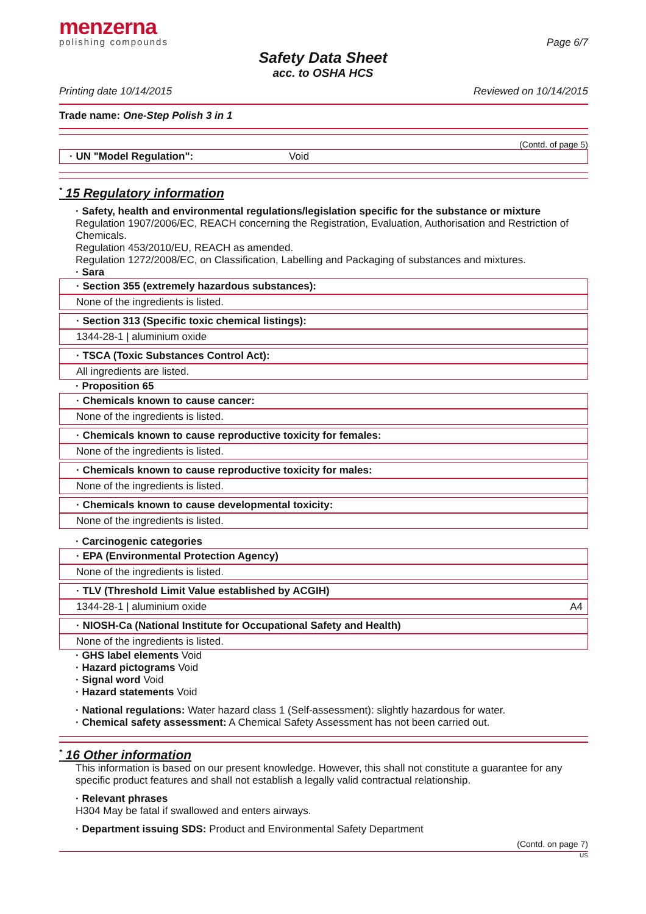menzerna
polishing compounds
Page 6/7
Safety Data Sheet
acc. to OSHA HCS
Printing date 10/14/2015 Reviewed on 10/14/2015
Trade name: One-Step Polish 3 in 1
(Contd. of page 5)
· UN "Model Regulation": Void
<sup>*</sup> 15 Regulatory information
· Safety, health and environmental regulations/legislation specific for the substance or mixture
Regulation 1907/2006/EC, REACH concerning the Registration, Evaluation, Authorisation and Restriction of Chemicals.
Regulation 453/2010/EU, REACH as amended.
Regulation 1272/2008/EC, on Classification, Labelling and Packaging of substances and mixtures.
· Sara
· Section 355 (extremely hazardous substances):
None of the ingredients is listed.
· Section 313 (Specific toxic chemical listings):
1344-28-1 | aluminium oxide
· TSCA (Toxic Substances Control Act):
All ingredients are listed.
· Proposition 65
· Chemicals known to cause cancer:
None of the ingredients is listed.
· Chemicals known to cause reproductive toxicity for females:
None of the ingredients is listed.
· Chemicals known to cause reproductive toxicity for males:
None of the ingredients is listed.
· Chemicals known to cause developmental toxicity:
None of the ingredients is listed.
· Carcinogenic categories
· EPA (Environmental Protection Agency)
None of the ingredients is listed.
· TLV (Threshold Limit Value established by ACGIH)
1344-28-1 | aluminium oxide A4
· NIOSH-Ca (National Institute for Occupational Safety and Health)
None of the ingredients is listed.
· GHS label elements Void
· Hazard pictograms Void
· Signal word Void
· Hazard statements Void
· National regulations: Water hazard class 1 (Self-assessment): slightly hazardous for water.
· Chemical safety assessment: A Chemical Safety Assessment has not been carried out.
<sup>*</sup> 16 Other information
This information is based on our present knowledge. However, this shall not constitute a guarantee for any specific product features and shall not establish a legally valid contractual relationship.
· Relevant phrases
H304 May be fatal if swallowed and enters airways.
· Department issuing SDS: Product and Environmental Safety Department
(Contd. on page 7)
US